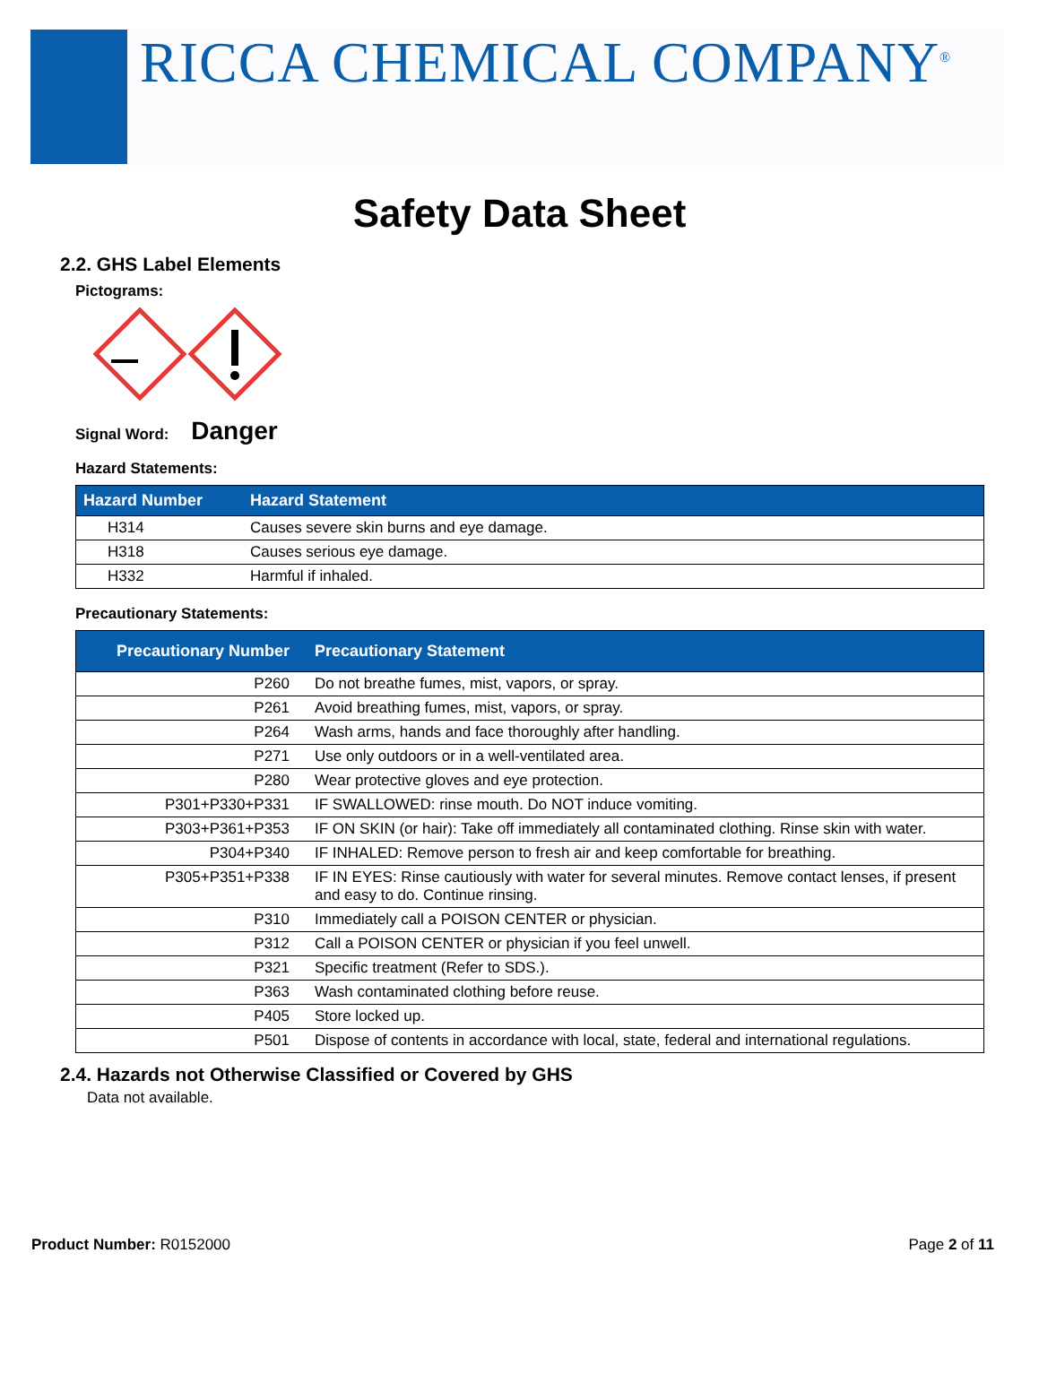RICCA CHEMICAL COMPANY<sup>®</sup>
Safety Data Sheet
2.2. GHS Label Elements
Pictograms:
Signal Word: Danger
Hazard Statements:
| Hazard Number | Hazard Statement |
| --- | --- |
| H314 | Causes severe skin burns and eye damage. |
| H318 | Causes serious eye damage. |
| H332 | Harmful if inhaled. |
Precautionary Statements:
| Precautionary Number | Precautionary Statement |
| --- | --- |
| P260 | Do not breathe fumes, mist, vapors, or spray. |
| P261 | Avoid breathing fumes, mist, vapors, or spray. |
| P264 | Wash arms, hands and face thoroughly after handling. |
| P271 | Use only outdoors or in a well-ventilated area. |
| P280 | Wear protective gloves and eye protection. |
| P301+P330+P331 | IF SWALLOWED: rinse mouth. Do NOT induce vomiting. |
| P303+P361+P353 | IF ON SKIN (or hair): Take off immediately all contaminated clothing. Rinse skin with water. |
| P304+P340 | IF INHALED: Remove person to fresh air and keep comfortable for breathing. |
| P305+P351+P338 | IF IN EYES: Rinse cautiously with water for several minutes. Remove contact lenses, if present and easy to do. Continue rinsing. |
| P310 | Immediately call a POISON CENTER or physician. |
| P312 | Call a POISON CENTER or physician if you feel unwell. |
| P321 | Specific treatment (Refer to SDS.). |
| P363 | Wash contaminated clothing before reuse. |
| P405 | Store locked up. |
| P501 | Dispose of contents in accordance with local, state, federal and international regulations. |
2.4. Hazards not Otherwise Classified or Covered by GHS
Data not available.
Product Number: R0152000 Page 2 of 11